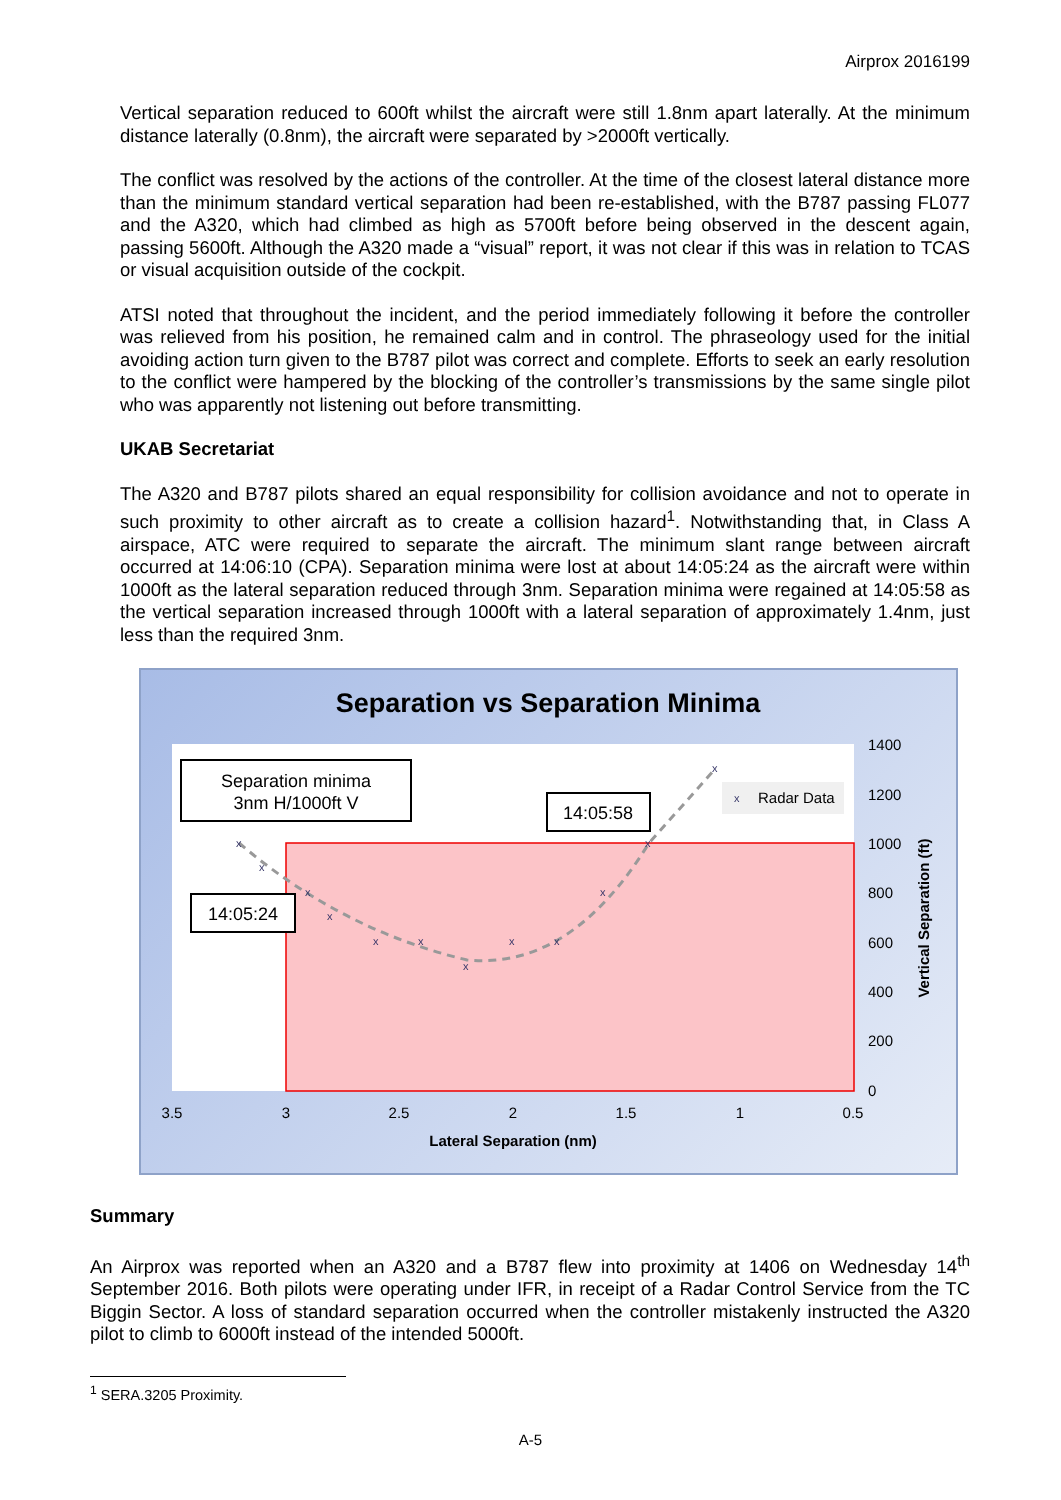Airprox 2016199
Vertical separation reduced to 600ft whilst the aircraft were still 1.8nm apart laterally. At the minimum distance laterally (0.8nm), the aircraft were separated by >2000ft vertically.
The conflict was resolved by the actions of the controller. At the time of the closest lateral distance more than the minimum standard vertical separation had been re-established, with the B787 passing FL077 and the A320, which had climbed as high as 5700ft before being observed in the descent again, passing 5600ft. Although the A320 made a “visual” report, it was not clear if this was in relation to TCAS or visual acquisition outside of the cockpit.
ATSI noted that throughout the incident, and the period immediately following it before the controller was relieved from his position, he remained calm and in control. The phraseology used for the initial avoiding action turn given to the B787 pilot was correct and complete. Efforts to seek an early resolution to the conflict were hampered by the blocking of the controller’s transmissions by the same single pilot who was apparently not listening out before transmitting.
UKAB Secretariat
The A320 and B787 pilots shared an equal responsibility for collision avoidance and not to operate in such proximity to other aircraft as to create a collision hazard<sup>1</sup>. Notwithstanding that, in Class A airspace, ATC were required to separate the aircraft. The minimum slant range between aircraft occurred at 14:06:10 (CPA). Separation minima were lost at about 14:05:24 as the aircraft were within 1000ft as the lateral separation reduced through 3nm. Separation minima were regained at 14:05:58 as the vertical separation increased through 1000ft with a lateral separation of approximately 1.4nm, just less than the required 3nm.
Separation vs Separation Minima
x
x
x
x
x
x
x
x
x
x
x
x
Separation minima
3nm H/1000ft V
14:05:58
14:05:24
x
Radar Data
1400
1200
1000
800
600
400
200
0
3.5
3
2.5
2
1.5
1
0.5
Lateral Separation (nm)
Vertical Separation (ft)
Summary
An Airprox was reported when an A320 and a B787 flew into proximity at 1406 on Wednesday 14<sup>th</sup> September 2016. Both pilots were operating under IFR, in receipt of a Radar Control Service from the TC Biggin Sector. A loss of standard separation occurred when the controller mistakenly instructed the A320 pilot to climb to 6000ft instead of the intended 5000ft.
<sup>1</sup> SERA.3205 Proximity.
A-5